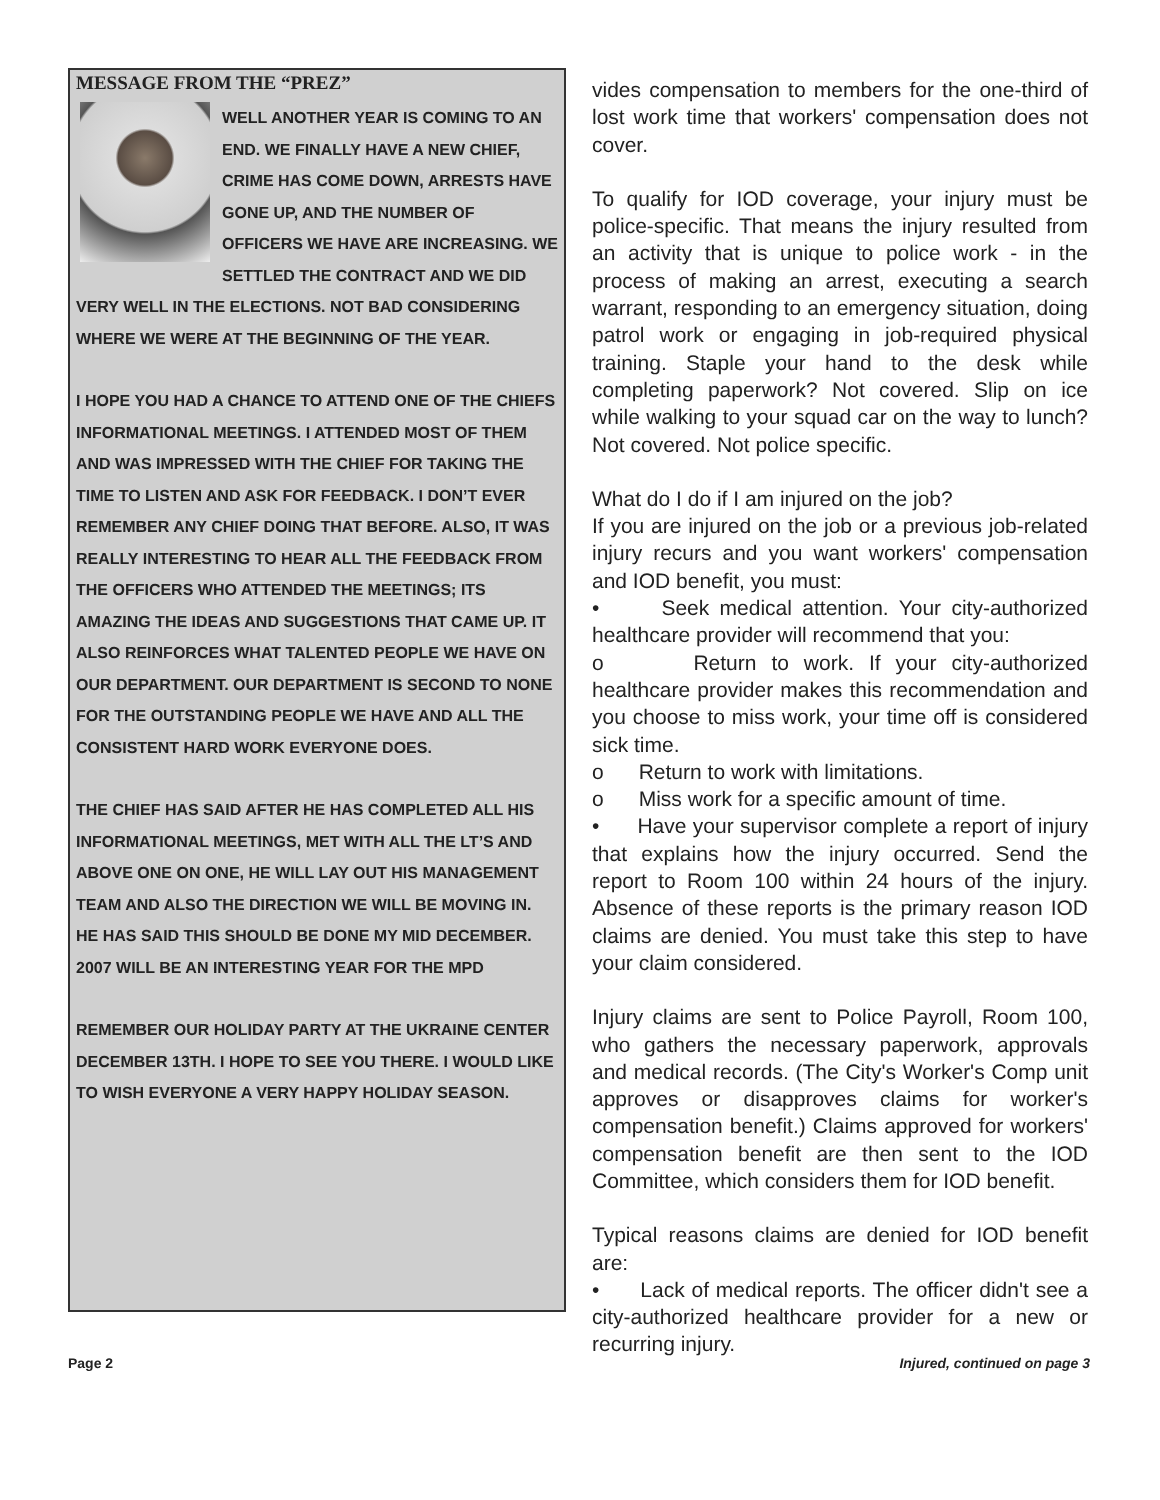MESSAGE FROM THE “PREZ”
WELL ANOTHER YEAR IS COMING TO AN END. WE FINALLY HAVE A NEW CHIEF, CRIME HAS COME DOWN, ARRESTS HAVE GONE UP, AND THE NUMBER OF OFFICERS WE HAVE ARE INCREASING. WE SETTLED THE CONTRACT AND WE DID VERY WELL IN THE ELECTIONS. NOT BAD CONSIDERING WHERE WE WERE AT THE BEGINNING OF THE YEAR.
I HOPE YOU HAD A CHANCE TO ATTEND ONE OF THE CHIEFS INFORMATIONAL MEETINGS. I ATTENDED MOST OF THEM AND WAS IMPRESSED WITH THE CHIEF FOR TAKING THE TIME TO LISTEN AND ASK FOR FEEDBACK. I DON’T EVER REMEMBER ANY CHIEF DOING THAT BEFORE. ALSO, IT WAS REALLY INTERESTING TO HEAR ALL THE FEEDBACK FROM THE OFFICERS WHO ATTENDED THE MEETINGS; ITS AMAZING THE IDEAS AND SUGGESTIONS THAT CAME UP. IT ALSO REINFORCES WHAT TALENTED PEOPLE WE HAVE ON OUR DEPARTMENT. OUR DEPARTMENT IS SECOND TO NONE FOR THE OUTSTANDING PEOPLE WE HAVE AND ALL THE CONSISTENT HARD WORK EVERYONE DOES.
THE CHIEF HAS SAID AFTER HE HAS COMPLETED ALL HIS INFORMATIONAL MEETINGS, MET WITH ALL THE LT’S AND ABOVE ONE ON ONE, HE WILL LAY OUT HIS MANAGEMENT TEAM AND ALSO THE DIRECTION WE WILL BE MOVING IN. HE HAS SAID THIS SHOULD BE DONE MY MID DECEMBER. 2007 WILL BE AN INTERESTING YEAR FOR THE MPD
REMEMBER OUR HOLIDAY PARTY AT THE UKRAINE CENTER DECEMBER 13TH. I HOPE TO SEE YOU THERE. I WOULD LIKE TO WISH EVERYONE A VERY HAPPY HOLIDAY SEASON.
vides compensation to members for the one-third of lost work time that workers' compensation does not cover.
To qualify for IOD coverage, your injury must be police-specific. That means the injury resulted from an activity that is unique to police work - in the process of making an arrest, executing a search warrant, responding to an emergency situation, doing patrol work or engaging in job-required physical training. Staple your hand to the desk while completing paperwork? Not covered. Slip on ice while walking to your squad car on the way to lunch? Not covered. Not police specific.
What do I do if I am injured on the job?
If you are injured on the job or a previous job-related injury recurs and you want workers' compensation and IOD benefit, you must:
• Seek medical attention. Your city-authorized healthcare provider will recommend that you:
o Return to work. If your city-authorized healthcare provider makes this recommendation and you choose to miss work, your time off is considered sick time.
o Return to work with limitations.
o Miss work for a specific amount of time.
• Have your supervisor complete a report of injury that explains how the injury occurred. Send the report to Room 100 within 24 hours of the injury. Absence of these reports is the primary reason IOD claims are denied. You must take this step to have your claim considered.
Injury claims are sent to Police Payroll, Room 100, who gathers the necessary paperwork, approvals and medical records. (The City's Worker's Comp unit approves or disapproves claims for worker's compensation benefit.) Claims approved for workers' compensation benefit are then sent to the IOD Committee, which considers them for IOD benefit.
Typical reasons claims are denied for IOD benefit are:
• Lack of medical reports. The officer didn't see a city-authorized healthcare provider for a new or recurring injury.
Page 2 Injured, continued on page 3